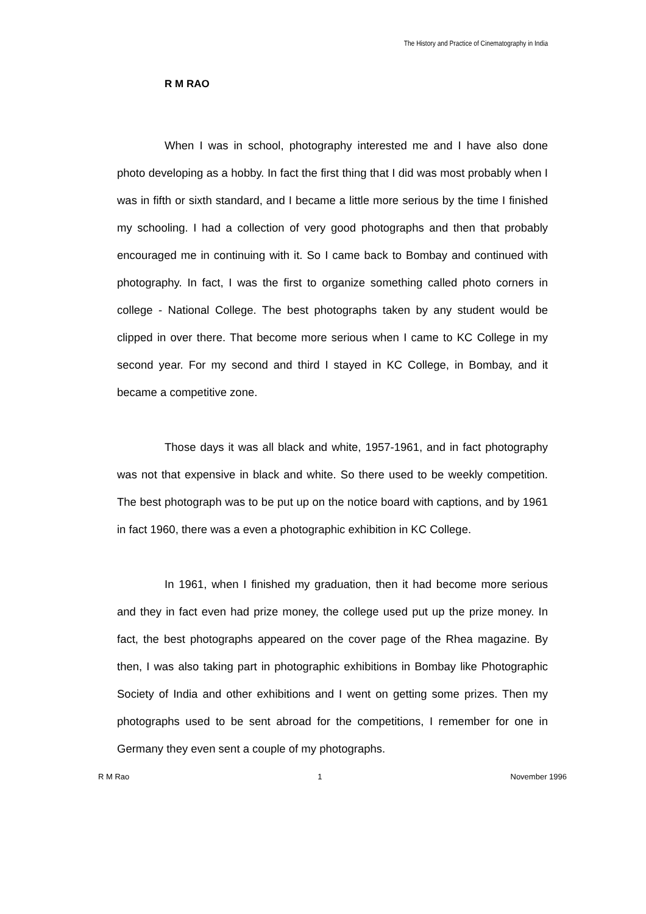The History and Practice of Cinematography in India
R M RAO
When I was in school, photography interested me and I have also done photo developing as a hobby. In fact the first thing that I did was most probably when I was in fifth or sixth standard, and I became a little more serious by the time I finished my schooling. I had a collection of very good photographs and then that probably encouraged me in continuing with it. So I came back to Bombay and continued with photography. In fact, I was the first to organize something called photo corners in college - National College. The best photographs taken by any student would be clipped in over there. That become more serious when I came to KC College in my second year. For my second and third I stayed in KC College, in Bombay, and it became a competitive zone.
Those days it was all black and white, 1957-1961, and in fact photography was not that expensive in black and white. So there used to be weekly competition. The best photograph was to be put up on the notice board with captions, and by 1961 in fact 1960, there was a even a photographic exhibition in KC College.
In 1961, when I finished my graduation, then it had become more serious and they in fact even had prize money, the college used put up the prize money. In fact, the best photographs appeared on the cover page of the Rhea magazine. By then, I was also taking part in photographic exhibitions in Bombay like Photographic Society of India and other exhibitions and I went on getting some prizes. Then my photographs used to be sent abroad for the competitions, I remember for one in Germany they even sent a couple of my photographs.
R M Rao 1 November 1996